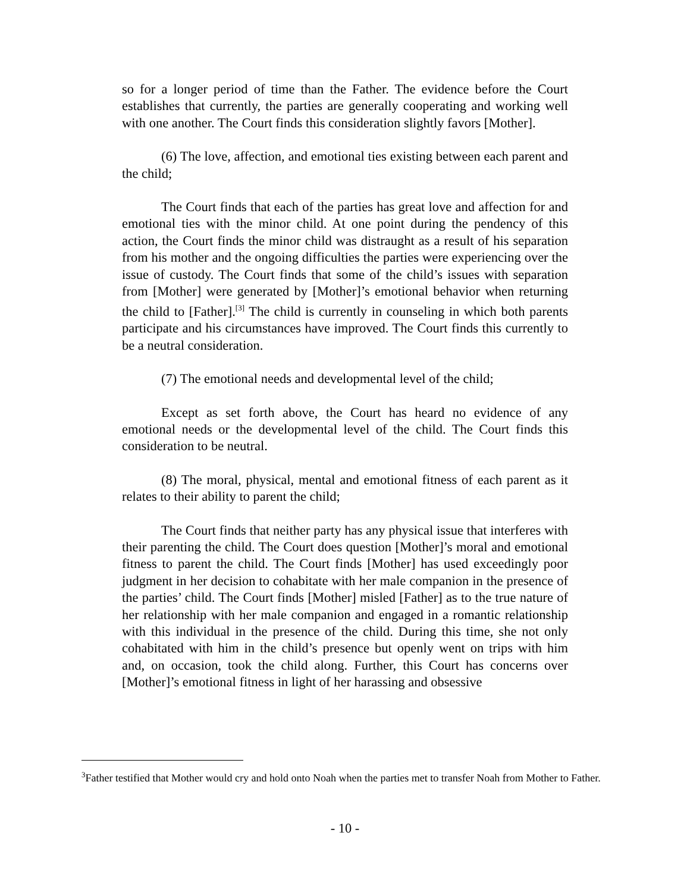so for a longer period of time than the Father. The evidence before the Court establishes that currently, the parties are generally cooperating and working well with one another. The Court finds this consideration slightly favors [Mother].
(6) The love, affection, and emotional ties existing between each parent and the child;
The Court finds that each of the parties has great love and affection for and emotional ties with the minor child. At one point during the pendency of this action, the Court finds the minor child was distraught as a result of his separation from his mother and the ongoing difficulties the parties were experiencing over the issue of custody. The Court finds that some of the child’s issues with separation from [Mother] were generated by [Mother]’s emotional behavior when returning the child to [Father].<sup>[3]</sup> The child is currently in counseling in which both parents participate and his circumstances have improved. The Court finds this currently to be a neutral consideration.
(7) The emotional needs and developmental level of the child;
Except as set forth above, the Court has heard no evidence of any emotional needs or the developmental level of the child. The Court finds this consideration to be neutral.
(8) The moral, physical, mental and emotional fitness of each parent as it relates to their ability to parent the child;
The Court finds that neither party has any physical issue that interferes with their parenting the child. The Court does question [Mother]’s moral and emotional fitness to parent the child. The Court finds [Mother] has used exceedingly poor judgment in her decision to cohabitate with her male companion in the presence of the parties’ child. The Court finds [Mother] misled [Father] as to the true nature of her relationship with her male companion and engaged in a romantic relationship with this individual in the presence of the child. During this time, she not only cohabitated with him in the child’s presence but openly went on trips with him and, on occasion, took the child along. Further, this Court has concerns over [Mother]’s emotional fitness in light of her harassing and obsessive
<sup>3</sup> Father testified that Mother would cry and hold onto Noah when the parties met to transfer Noah from Mother to Father.
- 10 -